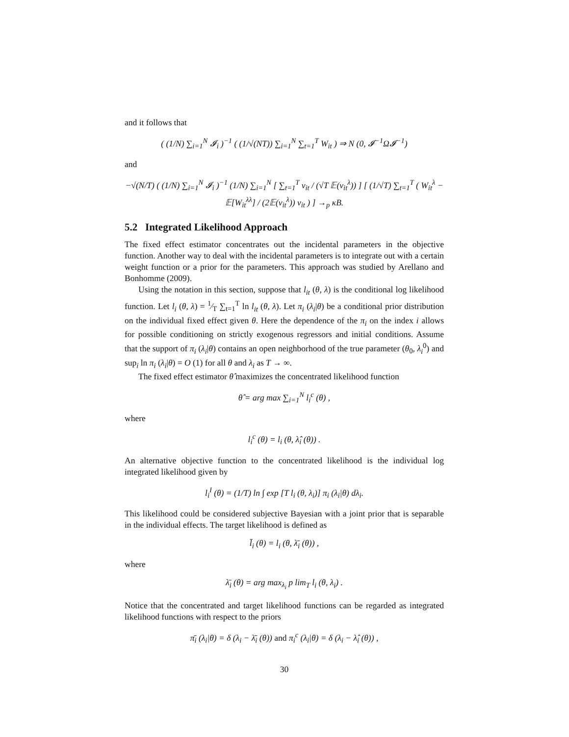and it follows that
( (1/N) ∑<sub>i=1</sub><sup>N</sup> 𝓘<sub>i</sub> )<sup>−1</sup> ( (1/√(NT)) ∑<sub>i=1</sub><sup>N</sup> ∑<sub>t=1</sub><sup>T</sup> W<sub>it</sub> ) ⇒ N (0, 𝓘<sup>−1</sup>Ω𝓘<sup>−1</sup>)
and
−√(N/T) ( (1/N) ∑<sub>i=1</sub><sup>N</sup> 𝓘<sub>i</sub> )<sup>−1</sup> (1/N) ∑<sub>i=1</sub><sup>N</sup> [ ∑<sub>t=1</sub><sup>T</sup> v<sub>it</sub> / (√T 𝔼(v<sub>it</sub><sup>λ</sup>)) ] [ (1/√T) ∑<sub>t=1</sub><sup>T</sup> ( W<sub>it</sub><sup>λ</sup> − 𝔼[W<sub>it</sub><sup>λλ</sup>] / (2𝔼(v<sub>it</sub><sup>λ</sup>)) v<sub>it</sub> ) ] →<sub>p</sub> κB.
5.2 Integrated Likelihood Approach
The fixed effect estimator concentrates out the incidental parameters in the objective function. Another way to deal with the incidental parameters is to integrate out with a certain weight function or a prior for the parameters. This approach was studied by Arellano and Bonhomme (2009).
Using the notation in this section, suppose that l<sub>it</sub> (θ, λ) is the conditional log likelihood function. Let l<sub>i</sub> (θ, λ) = 1⁄T ∑<sub>t=1</sub><sup>T</sup> ln l<sub>it</sub> (θ, λ). Let π<sub>i</sub> (λ<sub>i</sub>|θ) be a conditional prior distribution on the individual fixed effect given θ. Here the dependence of the π<sub>i</sub> on the index i allows for possible conditioning on strictly exogenous regressors and initial conditions. Assume that the support of π<sub>i</sub> (λ<sub>i</sub>|θ) contains an open neighborhood of the true parameter (θ<sub>0</sub>, λ<sub>i</sub><sup>0</sup>) and sup<sub>i</sub> ln π<sub>i</sub> (λ<sub>i</sub>|θ) = O (1) for all θ and λ<sub>i</sub> as T → ∞.
The fixed effect estimator θ̂ maximizes the concentrated likelihood function
θ̂ = arg max ∑<sub>i=1</sub><sup>N</sup> l<sub>i</sub><sup>c</sup> (θ) ,
where
l<sub>i</sub><sup>c</sup> (θ) = l<sub>i</sub> (θ, λ̂<sub>i</sub> (θ)) .
An alternative objective function to the concentrated likelihood is the individual log integrated likelihood given by
l<sub>i</sub><sup>I</sup> (θ) = (1/T) ln ∫ exp [T l<sub>i</sub> (θ, λ<sub>i</sub>)] π<sub>i</sub> (λ<sub>i</sub>|θ) dλ<sub>i</sub>.
This likelihood could be considered subjective Bayesian with a joint prior that is separable in the individual effects. The target likelihood is defined as
l̄<sub>i</sub> (θ) = l<sub>i</sub> (θ, λ̄<sub>i</sub> (θ)) ,
where
λ̄<sub>i</sub> (θ) = arg max<sub>λ<sub>i</sub></sub> p lim<sub>T</sub> l<sub>i</sub> (θ, λ<sub>i</sub>) .
Notice that the concentrated and target likelihood functions can be regarded as integrated likelihood functions with respect to the priors
π̄<sub>i</sub> (λ<sub>i</sub>|θ) = δ (λ<sub>i</sub> − λ̄<sub>i</sub> (θ)) and π<sub>i</sub><sup>c</sup> (λ<sub>i</sub>|θ) = δ (λ<sub>i</sub> − λ̂<sub>i</sub> (θ)) ,
30